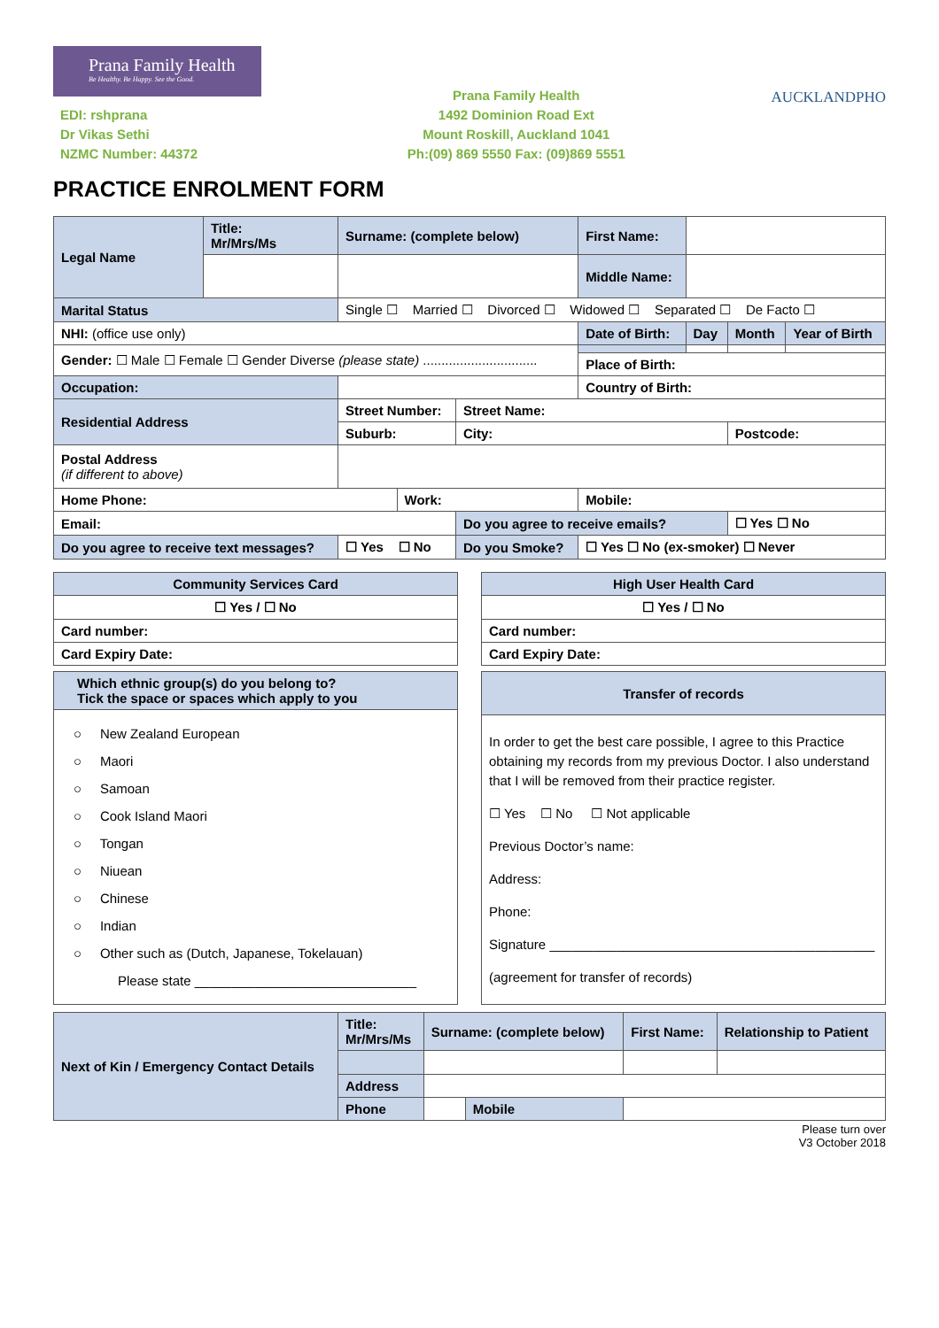Prana Family Health
Be Healthy. Be Happy. See the Good.
EDI: rshprana
Dr Vikas Sethi
NZMC Number: 44372
Prana Family Health
1492 Dominion Road Ext
Mount Roskill, Auckland 1041
Ph:(09) 869 5550 Fax: (09)869 5551
AUCKLANDPHO
PRACTICE ENROLMENT FORM
| Legal Name | Title: Mr/Mrs/Ms | Surname: (complete below) | | | First Name: | | | | |
| | | | | | Middle Name: | | | | |
| Marital Status | | Single ☐ Married ☐ Divorced ☐ Widowed ☐ Separated ☐ De Facto ☐ | | | | | | | |
| NHI: (office use only) | | | | | Date of Birth: | | Day | Month | Year of Birth |
| Gender: ☐ Male ☐ Female ☐ Gender Diverse (please state) ............................... | | | | | | | | | |
| | | | | | Place of Birth: | | | | |
| Occupation: | | | | | Country of Birth: | | | | |
| Residential Address | | Street Number: | | Street Name: | | | | | |
| | | Suburb: | | City: | | | | Postcode: | |
| Postal Address (if different to above) | | | | | | | | | |
| Home Phone: | | | Work: | | Mobile: | | | | |
| Email: | | | | Do you agree to receive emails? | | | | ☐ Yes ☐ No | |
| Do you agree to receive text messages? | | ☐ Yes ☐ No | | Do you Smoke? | ☐ Yes ☐ No (ex-smoker) ☐ Never | | | | |
| Community Services Card |
| ☐ Yes / ☐ No |
| Card number: |
| Card Expiry Date: |
| Which ethnic group(s) do you belong to? Tick the space or spaces which apply to you |
| ○ New Zealand European ○ Maori ○ Samoan ○ Cook Island Maori ○ Tongan ○ Niuean ○ Chinese ○ Indian ○ Other such as (Dutch, Japanese, Tokelauan) Please state ______________________________ |
| High User Health Card |
| ☐ Yes / ☐ No |
| Card number: |
| Card Expiry Date: |
| Transfer of records |
| In order to get the best care possible, I agree to this Practice obtaining my records from my previous Doctor. I also understand that I will be removed from their practice register. ☐ Yes ☐ No ☐ Not applicable Previous Doctor’s name: Address: Phone: Signature ____________________________________________ (agreement for transfer of records) |
| Next of Kin / Emergency Contact Details | Title: Mr/Mrs/Ms | Surname: (complete below) | | First Name: | Relationship to Patient |
| | Address | | | | |
| | Phone | | Mobile | | |
Please turn over
V3 October 2018